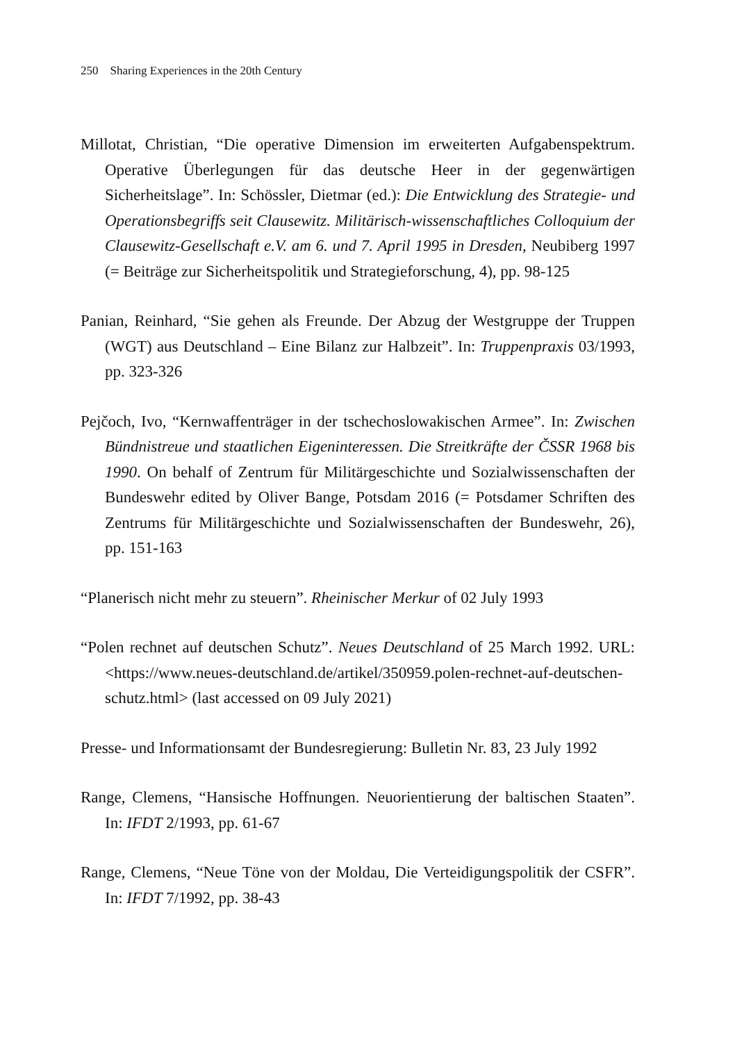250 Sharing Experiences in the 20th Century
Millotat, Christian, “Die operative Dimension im erweiterten Aufgabenspektrum. Operative Überlegungen für das deutsche Heer in der gegenwärtigen Sicherheitslage”. In: Schössler, Dietmar (ed.): Die Entwicklung des Strategie- und Operationsbegriffs seit Clausewitz. Militärisch-wissenschaftliches Colloquium der Clausewitz-Gesellschaft e.V. am 6. und 7. April 1995 in Dresden, Neubiberg 1997 (= Beiträge zur Sicherheitspolitik und Strategieforschung, 4), pp. 98-125
Panian, Reinhard, “Sie gehen als Freunde. Der Abzug der Westgruppe der Truppen (WGT) aus Deutschland – Eine Bilanz zur Halbzeit”. In: Truppenpraxis 03/1993, pp. 323-326
Pejčoch, Ivo, “Kernwaffenträger in der tschechoslowakischen Armee”. In: Zwischen Bündnistreue und staatlichen Eigeninteressen. Die Streitkräfte der ČSSR 1968 bis 1990. On behalf of Zentrum für Militärgeschichte und Sozialwissenschaften der Bundeswehr edited by Oliver Bange, Potsdam 2016 (= Potsdamer Schriften des Zentrums für Militärgeschichte und Sozialwissenschaften der Bundeswehr, 26), pp. 151-163
“Planerisch nicht mehr zu steuern”. Rheinischer Merkur of 02 July 1993
“Polen rechnet auf deutschen Schutz”. Neues Deutschland of 25 March 1992. URL: <https://www.neues-deutschland.de/artikel/350959.polen-rechnet-auf-deutschen-schutz.html> (last accessed on 09 July 2021)
Presse- und Informationsamt der Bundesregierung: Bulletin Nr. 83, 23 July 1992
Range, Clemens, “Hansische Hoffnungen. Neuorientierung der baltischen Staaten”. In: IFDT 2/1993, pp. 61-67
Range, Clemens, “Neue Töne von der Moldau, Die Verteidigungspolitik der CSFR”. In: IFDT 7/1992, pp. 38-43